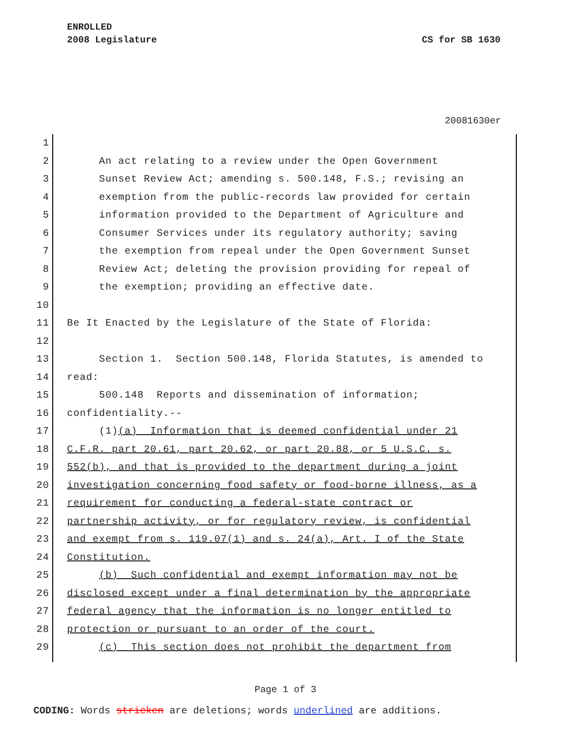ENROLLED
2008 Legislature CS for SB 1630
20081630er
1
2 An act relating to a review under the Open Government
3 Sunset Review Act; amending s. 500.148, F.S.; revising an
4 exemption from the public-records law provided for certain
5 information provided to the Department of Agriculture and
6 Consumer Services under its regulatory authority; saving
7 the exemption from repeal under the Open Government Sunset
8 Review Act; deleting the provision providing for repeal of
9 the exemption; providing an effective date.
10
11 Be It Enacted by the Legislature of the State of Florida:
12
13 Section 1. Section 500.148, Florida Statutes, is amended to
14 read:
15 500.148 Reports and dissemination of information;
16 confidentiality.--
17 (1)(a) Information that is deemed confidential under 21
18 C.F.R. part 20.61, part 20.62, or part 20.88, or 5 U.S.C. s.
19 552(b), and that is provided to the department during a joint
20 investigation concerning food safety or food-borne illness, as a
21 requirement for conducting a federal-state contract or
22 partnership activity, or for regulatory review, is confidential
23 and exempt from s. 119.07(1) and s. 24(a), Art. I of the State
24 Constitution.
25 (b) Such confidential and exempt information may not be
26 disclosed except under a final determination by the appropriate
27 federal agency that the information is no longer entitled to
28 protection or pursuant to an order of the court.
29 (c) This section does not prohibit the department from
Page 1 of 3
CODING: Words stricken are deletions; words underlined are additions.